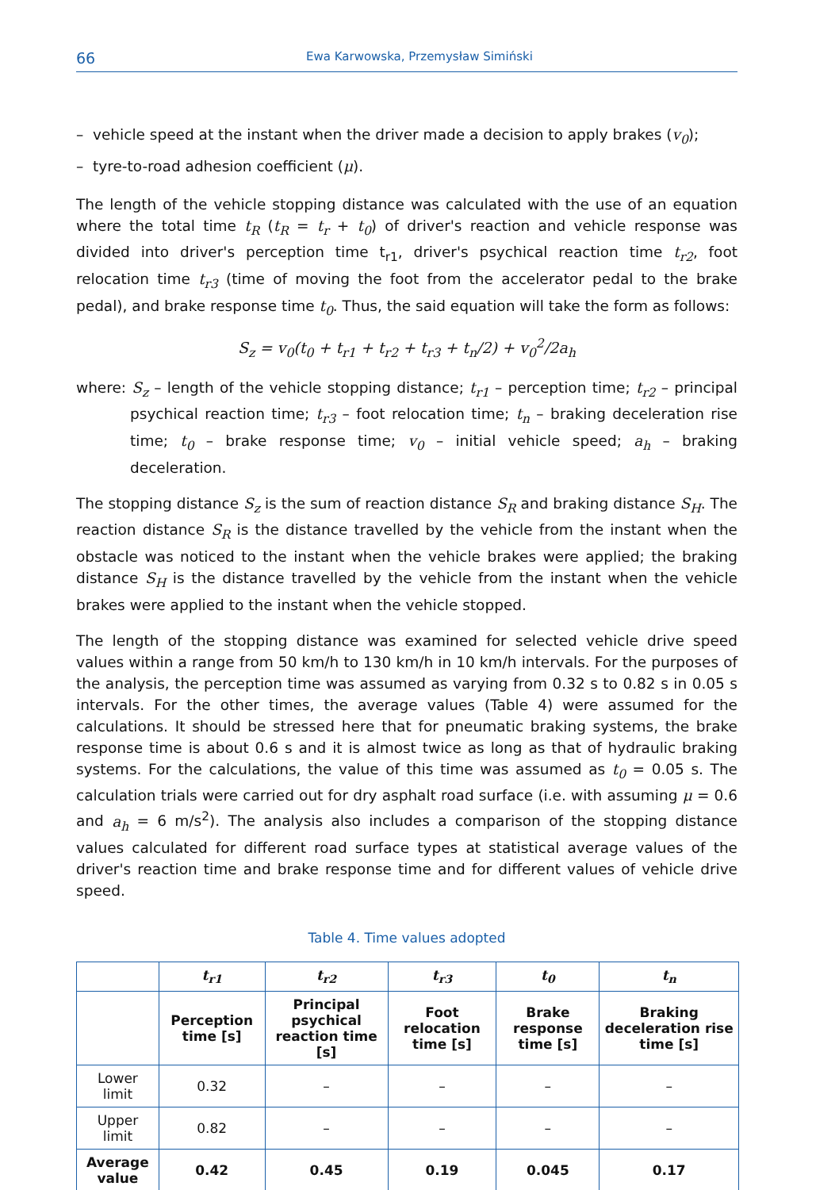66 Ewa Karwowska, Przemysław Simiński
– vehicle speed at the instant when the driver made a decision to apply brakes (v<sub>0</sub>);
– tyre-to-road adhesion coefficient (μ).
The length of the vehicle stopping distance was calculated with the use of an equation where the total time t<sub>R</sub> (t<sub>R</sub> = t<sub>r</sub> + t<sub>0</sub>) of driver's reaction and vehicle response was divided into driver's perception time t<sub>r1</sub>, driver's psychical reaction time t<sub>r2</sub>, foot relocation time t<sub>r3</sub> (time of moving the foot from the accelerator pedal to the brake pedal), and brake response time t<sub>0</sub>. Thus, the said equation will take the form as follows:
S<sub>z</sub> = v<sub>0</sub>(t<sub>0</sub> + t<sub>r1</sub> + t<sub>r2</sub> + t<sub>r3</sub> + t<sub>n</sub>/2) + v<sub>0</sub><sup>2</sup>/2a<sub>h</sub>
where: S<sub>z</sub> – length of the vehicle stopping distance; t<sub>r1</sub> – perception time; t<sub>r2</sub> – principal psychical reaction time; t<sub>r3</sub> – foot relocation time; t<sub>n</sub> – braking deceleration rise time; t<sub>0</sub> – brake response time; v<sub>0</sub> – initial vehicle speed; a<sub>h</sub> – braking deceleration.
The stopping distance S<sub>z</sub> is the sum of reaction distance S<sub>R</sub> and braking distance S<sub>H</sub>. The reaction distance S<sub>R</sub> is the distance travelled by the vehicle from the instant when the obstacle was noticed to the instant when the vehicle brakes were applied; the braking distance S<sub>H</sub> is the distance travelled by the vehicle from the instant when the vehicle brakes were applied to the instant when the vehicle stopped.
The length of the stopping distance was examined for selected vehicle drive speed values within a range from 50 km/h to 130 km/h in 10 km/h intervals. For the purposes of the analysis, the perception time was assumed as varying from 0.32 s to 0.82 s in 0.05 s intervals. For the other times, the average values (Table 4) were assumed for the calculations. It should be stressed here that for pneumatic braking systems, the brake response time is about 0.6 s and it is almost twice as long as that of hydraulic braking systems. For the calculations, the value of this time was assumed as t<sub>0</sub> = 0.05 s. The calculation trials were carried out for dry asphalt road surface (i.e. with assuming μ = 0.6 and a<sub>h</sub> = 6 m/s<sup>2</sup>). The analysis also includes a comparison of the stopping distance values calculated for different road surface types at statistical average values of the driver's reaction time and brake response time and for different values of vehicle drive speed.
Table 4. Time values adopted
| | t<sub>r1</sub> | t<sub>r2</sub> | t<sub>r3</sub> | t<sub>0</sub> | t<sub>n</sub> |
| --- | --- | --- | --- | --- | --- |
| | Perception time [s] | Principal psychical reaction time [s] | Foot relocation time [s] | Brake response time [s] | Braking deceleration rise time [s] |
| Lower limit | 0.32 | – | – | – | – |
| Upper limit | 0.82 | – | – | – | – |
| Average value | 0.42 | 0.45 | 0.19 | 0.045 | 0.17 |